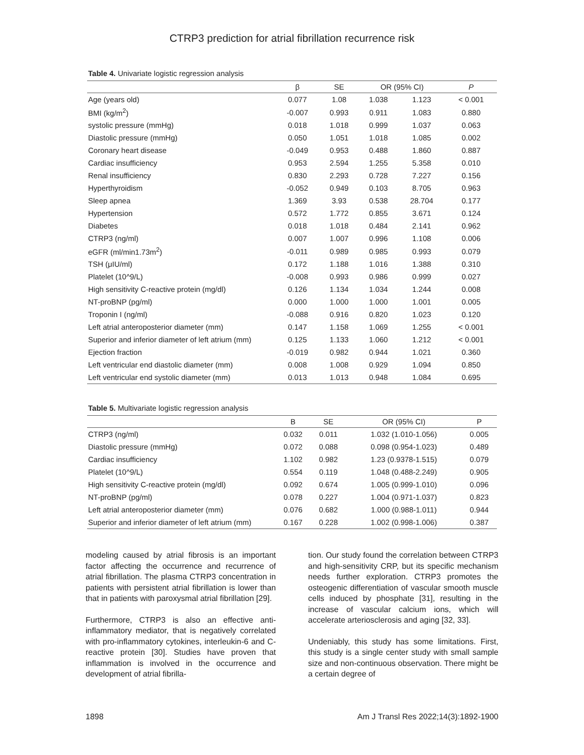CTRP3 prediction for atrial fibrillation recurrence risk
Table 4. Univariate logistic regression analysis
| | β | SE | OR (95% CI) | | P |
| --- | --- | --- | --- | --- | --- |
| Age (years old) | 0.077 | 1.08 | 1.038 | 1.123 | < 0.001 |
| BMI (kg/m<sup>2</sup>) | -0.007 | 0.993 | 0.911 | 1.083 | 0.880 |
| systolic pressure (mmHg) | 0.018 | 1.018 | 0.999 | 1.037 | 0.063 |
| Diastolic pressure (mmHg) | 0.050 | 1.051 | 1.018 | 1.085 | 0.002 |
| Coronary heart disease | -0.049 | 0.953 | 0.488 | 1.860 | 0.887 |
| Cardiac insufficiency | 0.953 | 2.594 | 1.255 | 5.358 | 0.010 |
| Renal insufficiency | 0.830 | 2.293 | 0.728 | 7.227 | 0.156 |
| Hyperthyroidism | -0.052 | 0.949 | 0.103 | 8.705 | 0.963 |
| Sleep apnea | 1.369 | 3.93 | 0.538 | 28.704 | 0.177 |
| Hypertension | 0.572 | 1.772 | 0.855 | 3.671 | 0.124 |
| Diabetes | 0.018 | 1.018 | 0.484 | 2.141 | 0.962 |
| CTRP3 (ng/ml) | 0.007 | 1.007 | 0.996 | 1.108 | 0.006 |
| eGFR (ml/min1.73m<sup>2</sup>) | -0.011 | 0.989 | 0.985 | 0.993 | 0.079 |
| TSH (μIU/ml) | 0.172 | 1.188 | 1.016 | 1.388 | 0.310 |
| Platelet (10^9/L) | -0.008 | 0.993 | 0.986 | 0.999 | 0.027 |
| High sensitivity C-reactive protein (mg/dl) | 0.126 | 1.134 | 1.034 | 1.244 | 0.008 |
| NT-proBNP (pg/ml) | 0.000 | 1.000 | 1.000 | 1.001 | 0.005 |
| Troponin I (ng/ml) | -0.088 | 0.916 | 0.820 | 1.023 | 0.120 |
| Left atrial anteroposterior diameter (mm) | 0.147 | 1.158 | 1.069 | 1.255 | < 0.001 |
| Superior and inferior diameter of left atrium (mm) | 0.125 | 1.133 | 1.060 | 1.212 | < 0.001 |
| Ejection fraction | -0.019 | 0.982 | 0.944 | 1.021 | 0.360 |
| Left ventricular end diastolic diameter (mm) | 0.008 | 1.008 | 0.929 | 1.094 | 0.850 |
| Left ventricular end systolic diameter (mm) | 0.013 | 1.013 | 0.948 | 1.084 | 0.695 |
Table 5. Multivariate logistic regression analysis
| | B | SE | OR (95% CI) | P |
| --- | --- | --- | --- | --- |
| CTRP3 (ng/ml) | 0.032 | 0.011 | 1.032 (1.010-1.056) | 0.005 |
| Diastolic pressure (mmHg) | 0.072 | 0.088 | 0.098 (0.954-1.023) | 0.489 |
| Cardiac insufficiency | 1.102 | 0.982 | 1.23 (0.9378-1.515) | 0.079 |
| Platelet (10^9/L) | 0.554 | 0.119 | 1.048 (0.488-2.249) | 0.905 |
| High sensitivity C-reactive protein (mg/dl) | 0.092 | 0.674 | 1.005 (0.999-1.010) | 0.096 |
| NT-proBNP (pg/ml) | 0.078 | 0.227 | 1.004 (0.971-1.037) | 0.823 |
| Left atrial anteroposterior diameter (mm) | 0.076 | 0.682 | 1.000 (0.988-1.011) | 0.944 |
| Superior and inferior diameter of left atrium (mm) | 0.167 | 0.228 | 1.002 (0.998-1.006) | 0.387 |
modeling caused by atrial fibrosis is an important factor affecting the occurrence and recurrence of atrial fibrillation. The plasma CTRP3 concentration in patients with persistent atrial fibrillation is lower than that in patients with paroxysmal atrial fibrillation [29].
Furthermore, CTRP3 is also an effective anti-inflammatory mediator, that is negatively correlated with pro-inflammatory cytokines, interleukin-6 and C-reactive protein [30]. Studies have proven that inflammation is involved in the occurrence and development of atrial fibrilla-
tion. Our study found the correlation between CTRP3 and high-sensitivity CRP, but its specific mechanism needs further exploration. CTRP3 promotes the osteogenic differentiation of vascular smooth muscle cells induced by phosphate [31], resulting in the increase of vascular calcium ions, which will accelerate arteriosclerosis and aging [32, 33].
Undeniably, this study has some limitations. First, this study is a single center study with small sample size and non-continuous observation. There might be a certain degree of
1898
Am J Transl Res 2022;14(3):1892-1900